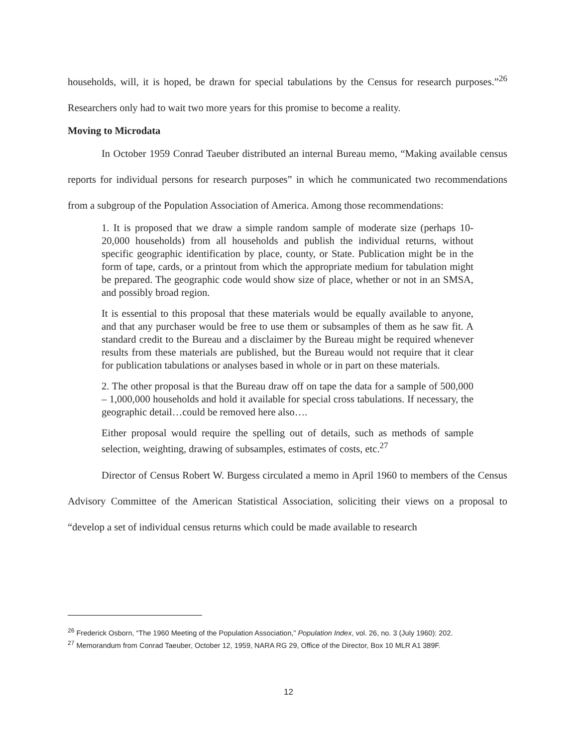households, will, it is hoped, be drawn for special tabulations by the Census for research purposes.”<sup>26</sup> Researchers only had to wait two more years for this promise to become a reality.
Moving to Microdata
In October 1959 Conrad Taeuber distributed an internal Bureau memo, “Making available census reports for individual persons for research purposes” in which he communicated two recommendations from a subgroup of the Population Association of America. Among those recommendations:
1. It is proposed that we draw a simple random sample of moderate size (perhaps 10-20,000 households) from all households and publish the individual returns, without specific geographic identification by place, county, or State. Publication might be in the form of tape, cards, or a printout from which the appropriate medium for tabulation might be prepared. The geographic code would show size of place, whether or not in an SMSA, and possibly broad region.
It is essential to this proposal that these materials would be equally available to anyone, and that any purchaser would be free to use them or subsamples of them as he saw fit. A standard credit to the Bureau and a disclaimer by the Bureau might be required whenever results from these materials are published, but the Bureau would not require that it clear for publication tabulations or analyses based in whole or in part on these materials.
2. The other proposal is that the Bureau draw off on tape the data for a sample of 500,000 – 1,000,000 households and hold it available for special cross tabulations. If necessary, the geographic detail…could be removed here also….
Either proposal would require the spelling out of details, such as methods of sample selection, weighting, drawing of subsamples, estimates of costs, etc.<sup>27</sup>
Director of Census Robert W. Burgess circulated a memo in April 1960 to members of the Census Advisory Committee of the American Statistical Association, soliciting their views on a proposal to “develop a set of individual census returns which could be made available to research
<sup>26</sup> Frederick Osborn, “The 1960 Meeting of the Population Association,” Population Index, vol. 26, no. 3 (July 1960): 202.
<sup>27</sup> Memorandum from Conrad Taeuber, October 12, 1959, NARA RG 29, Office of the Director, Box 10 MLR A1 389F.
12